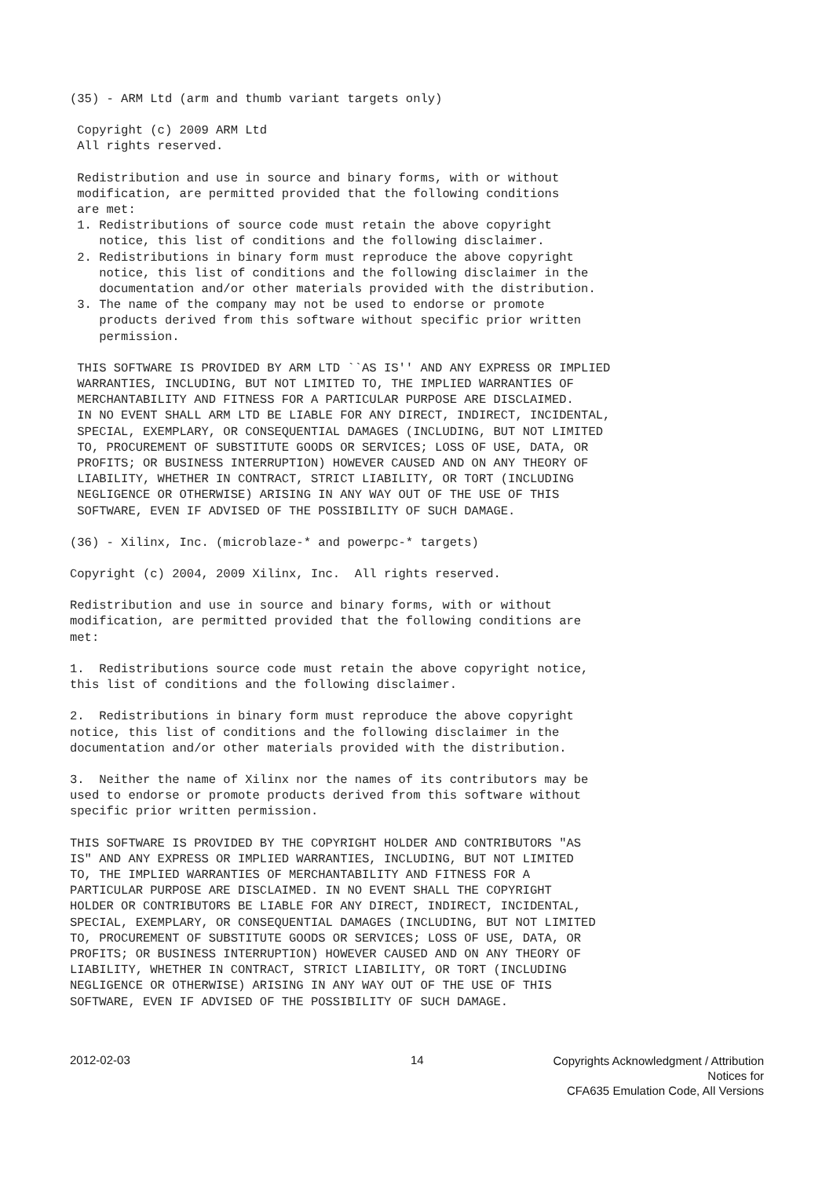(35) - ARM Ltd (arm and thumb variant targets only)
 Copyright (c) 2009 ARM Ltd
 All rights reserved.
 Redistribution and use in source and binary forms, with or without
 modification, are permitted provided that the following conditions
 are met:
 1. Redistributions of source code must retain the above copyright
    notice, this list of conditions and the following disclaimer.
 2. Redistributions in binary form must reproduce the above copyright
    notice, this list of conditions and the following disclaimer in the
    documentation and/or other materials provided with the distribution.
 3. The name of the company may not be used to endorse or promote
    products derived from this software without specific prior written
    permission.
 THIS SOFTWARE IS PROVIDED BY ARM LTD ``AS IS'' AND ANY EXPRESS OR IMPLIED
 WARRANTIES, INCLUDING, BUT NOT LIMITED TO, THE IMPLIED WARRANTIES OF
 MERCHANTABILITY AND FITNESS FOR A PARTICULAR PURPOSE ARE DISCLAIMED.
 IN NO EVENT SHALL ARM LTD BE LIABLE FOR ANY DIRECT, INDIRECT, INCIDENTAL,
 SPECIAL, EXEMPLARY, OR CONSEQUENTIAL DAMAGES (INCLUDING, BUT NOT LIMITED
 TO, PROCUREMENT OF SUBSTITUTE GOODS OR SERVICES; LOSS OF USE, DATA, OR
 PROFITS; OR BUSINESS INTERRUPTION) HOWEVER CAUSED AND ON ANY THEORY OF
 LIABILITY, WHETHER IN CONTRACT, STRICT LIABILITY, OR TORT (INCLUDING
 NEGLIGENCE OR OTHERWISE) ARISING IN ANY WAY OUT OF THE USE OF THIS
 SOFTWARE, EVEN IF ADVISED OF THE POSSIBILITY OF SUCH DAMAGE.
(36) - Xilinx, Inc. (microblaze-* and powerpc-* targets)
Copyright (c) 2004, 2009 Xilinx, Inc.  All rights reserved.
Redistribution and use in source and binary forms, with or without
modification, are permitted provided that the following conditions are
met:
1.  Redistributions source code must retain the above copyright notice,
this list of conditions and the following disclaimer.
2.  Redistributions in binary form must reproduce the above copyright
notice, this list of conditions and the following disclaimer in the
documentation and/or other materials provided with the distribution.
3.  Neither the name of Xilinx nor the names of its contributors may be
used to endorse or promote products derived from this software without
specific prior written permission.
THIS SOFTWARE IS PROVIDED BY THE COPYRIGHT HOLDER AND CONTRIBUTORS "AS
IS" AND ANY EXPRESS OR IMPLIED WARRANTIES, INCLUDING, BUT NOT LIMITED
TO, THE IMPLIED WARRANTIES OF MERCHANTABILITY AND FITNESS FOR A
PARTICULAR PURPOSE ARE DISCLAIMED. IN NO EVENT SHALL THE COPYRIGHT
HOLDER OR CONTRIBUTORS BE LIABLE FOR ANY DIRECT, INDIRECT, INCIDENTAL,
SPECIAL, EXEMPLARY, OR CONSEQUENTIAL DAMAGES (INCLUDING, BUT NOT LIMITED
TO, PROCUREMENT OF SUBSTITUTE GOODS OR SERVICES; LOSS OF USE, DATA, OR
PROFITS; OR BUSINESS INTERRUPTION) HOWEVER CAUSED AND ON ANY THEORY OF
LIABILITY, WHETHER IN CONTRACT, STRICT LIABILITY, OR TORT (INCLUDING
NEGLIGENCE OR OTHERWISE) ARISING IN ANY WAY OUT OF THE USE OF THIS
SOFTWARE, EVEN IF ADVISED OF THE POSSIBILITY OF SUCH DAMAGE.
2012-02-03 14
Copyrights Acknowledgment / Attribution Notices for
CFA635 Emulation Code, All Versions